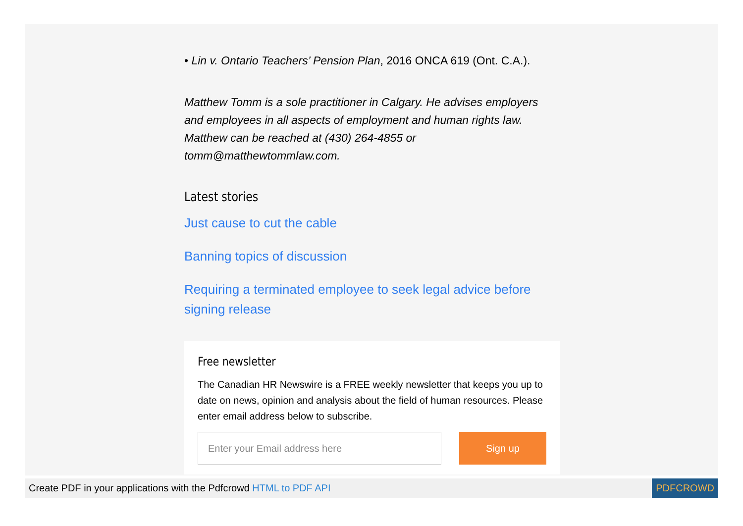• Lin v. Ontario Teachers’ Pension Plan, 2016 ONCA 619 (Ont. C.A.).
Matthew Tomm is a sole practitioner in Calgary. He advises employers and employees in all aspects of employment and human rights law. Matthew can be reached at (430) 264-4855 or tomm@matthewtommlaw.com.
Latest stories
Just cause to cut the cable
Banning topics of discussion
Requiring a terminated employee to seek legal advice before signing release
Free newsletter
The Canadian HR Newswire is a FREE weekly newsletter that keeps you up to date on news, opinion and analysis about the field of human resources. Please enter email address below to subscribe.
Enter your Email address here
Sign up
Create PDF in your applications with the Pdfcrowd HTML to PDF API PDFCROWD